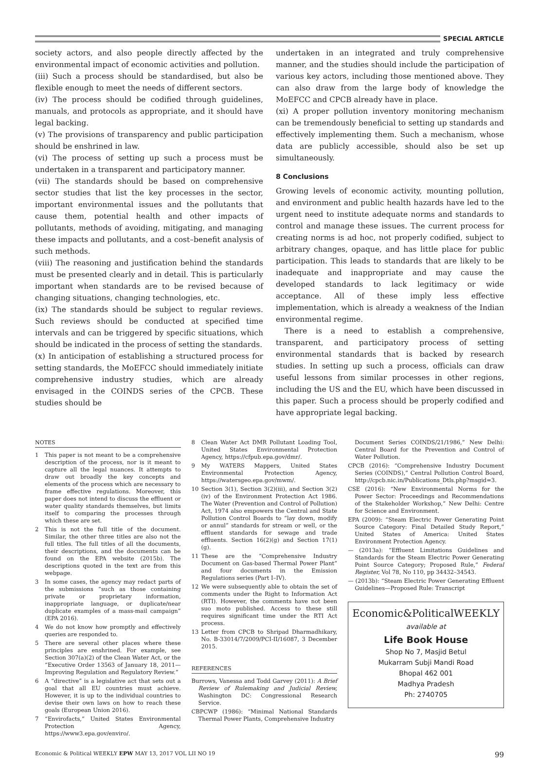SPECIAL ARTICLE
society actors, and also people directly affected by the environmental impact of economic activities and pollution.
(iii) Such a process should be standardised, but also be flexible enough to meet the needs of different sectors.
(iv) The process should be codified through guidelines, manuals, and protocols as appropriate, and it should have legal backing.
(v) The provisions of transparency and public participation should be enshrined in law.
(vi) The process of setting up such a process must be undertaken in a transparent and participatory manner.
(vii) The standards should be based on comprehensive sector studies that list the key processes in the sector, important environmental issues and the pollutants that cause them, potential health and other impacts of pollutants, methods of avoiding, mitigating, and managing these impacts and pollutants, and a cost–benefit analysis of such methods.
(viii) The reasoning and justification behind the standards must be presented clearly and in detail. This is particularly important when standards are to be revised because of changing situations, changing technologies, etc.
(ix) The standards should be subject to regular reviews. Such reviews should be conducted at specified time intervals and can be triggered by specific situations, which should be indicated in the process of setting the standards.
(x) In anticipation of establishing a structured process for setting standards, the MoEFCC should immediately initiate comprehensive industry studies, which are already envisaged in the COINDS series of the CPCB. These studies should be
undertaken in an integrated and truly comprehensive manner, and the studies should include the participation of various key actors, including those mentioned above. They can also draw from the large body of knowledge the MoEFCC and CPCB already have in place.
(xi) A proper pollution inventory monitoring mechanism can be tremendously beneficial to setting up standards and effectively implementing them. Such a mechanism, whose data are publicly accessible, should also be set up simultaneously.
8 Conclusions
Growing levels of economic activity, mounting pollution, and environment and public health hazards have led to the urgent need to institute adequate norms and standards to control and manage these issues. The current process for creating norms is ad hoc, not properly codified, subject to arbitrary changes, opaque, and has little place for public participation. This leads to standards that are likely to be inadequate and inappropriate and may cause the developed standards to lack legitimacy or wide acceptance. All of these imply less effective implementation, which is already a weakness of the Indian environmental regime.
There is a need to establish a comprehensive, transparent, and participatory process of setting environmental standards that is backed by research studies. In setting up such a process, officials can draw useful lessons from similar processes in other regions, including the US and the EU, which have been discussed in this paper. Such a process should be properly codified and have appropriate legal backing.
NOTES
1 This paper is not meant to be a comprehensive description of the process, nor is it meant to capture all the legal nuances. It attempts to draw out broadly the key concepts and elements of the process which are necessary to frame effective regulations. Moreover, this paper does not intend to discuss the effluent or water quality standards themselves, but limits itself to comparing the processes through which these are set.
2 This is not the full title of the document. Similar, the other three titles are also not the full titles. The full titles of all the documents, their descriptions, and the documents can be found on the EPA website (2015b). The descriptions quoted in the text are from this webpage.
3 In some cases, the agency may redact parts of the submissions “such as those containing private or proprietary information, inappropriate language, or duplicate/near duplicate examples of a mass-mail campaign” (EPA 2016).
4 We do not know how promptly and effectively queries are responded to.
5 There are several other places where these principles are enshrined. For example, see Section 307(a)(2) of the Clean Water Act, or the “Executive Order 13563 of January 18, 2011—Improving Regulation and Regulatory Review.”
6 A “directive” is a legislative act that sets out a goal that all EU countries must achieve. However, it is up to the individual countries to devise their own laws on how to reach these goals (European Union 2016).
7 “Envirofacts,” United States Environmental Protection Agency, https://www3.epa.gov/enviro/.
8 Clean Water Act DMR Pollutant Loading Tool, United States Environmental Protection Agency, https://cfpub.epa.gov/dmr/.
9 My WATERS Mappers, United States Environmental Protection Agency, https://watersgeo.epa.gov/mwm/.
10 Section 3(1), Section 3(2)(iii), and Section 3(2)(iv) of the Environment Protection Act 1986. The Water (Prevention and Control of Pollution) Act, 1974 also empowers the Central and State Pollution Control Boards to “lay down, modify or annul” standards for stream or well, or the effluent standards for sewage and trade effluents. Section 16(2)(g) and Section 17(1)(g).
11 These are the “Comprehensive Industry Document on Gas-based Thermal Power Plant” and four documents in the Emission Regulations series (Part I–IV).
12 We were subsequently able to obtain the set of comments under the Right to Information Act (RTI). However, the comments have not been suo moto published. Access to these still requires significant time under the RTI Act process.
13 Letter from CPCB to Shripad Dharmadhikary, No. B-33014/7/2009/PCI-II/16087, 3 December 2015.
REFERENCES
Burrows, Vanessa and Todd Garvey (2011): A Brief Review of Rulemaking and Judicial Review, Washington DC: Congressional Research Service.
CBPCWP (1986): “Minimal National Standards Thermal Power Plants, Comprehensive Industry
Document Series COINDS/21/1986,” New Delhi: Central Board for the Prevention and Control of Water Pollution.
CPCB (2016): “Comprehensive Industry Document Series (COINDS),” Central Pollution Control Board, http://cpcb.nic.in/Publications_Dtls.php?msgid=3.
CSE (2016): “New Environmental Norms for the Power Sector: Proceedings and Recommendations of the Stakeholder Workshop,” New Delhi: Centre for Science and Environment.
EPA (2009): “Steam Electric Power Generating Point Source Category: Final Detailed Study Report,” United States of America: United States Environment Protection Agency.
— (2013a): “Effluent Limitations Guidelines and Standards for the Steam Electric Power Generating Point Source Category; Proposed Rule,” Federal Register, Vol 78, No 110, pp 34432–34543.
— (2013b): “Steam Electric Power Generating Effluent Guidelines—Proposed Rule: Transcript
Economic&PoliticalWEEKLY
available at
Life Book House
Shop No 7, Masjid Betul
Mukarram Subji Mandi Road
Bhopal 462 001
Madhya Pradesh
Ph: 2740705
Economic & Political WEEKLY EPW MAY 13, 2017 VOL LII NO 19 99